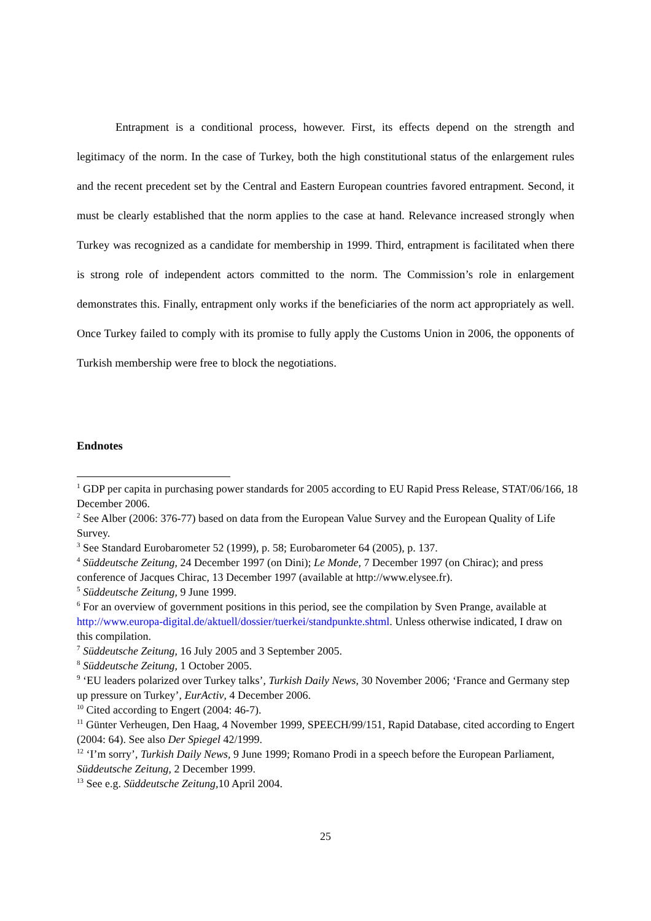Entrapment is a conditional process, however. First, its effects depend on the strength and legitimacy of the norm. In the case of Turkey, both the high constitutional status of the enlargement rules and the recent precedent set by the Central and Eastern European countries favored entrapment. Second, it must be clearly established that the norm applies to the case at hand. Relevance increased strongly when Turkey was recognized as a candidate for membership in 1999. Third, entrapment is facilitated when there is strong role of independent actors committed to the norm. The Commission’s role in enlargement demonstrates this. Finally, entrapment only works if the beneficiaries of the norm act appropriately as well. Once Turkey failed to comply with its promise to fully apply the Customs Union in 2006, the opponents of Turkish membership were free to block the negotiations.
Endnotes
<sup>1</sup> GDP per capita in purchasing power standards for 2005 according to EU Rapid Press Release, STAT/06/166, 18 December 2006.
<sup>2</sup> See Alber (2006: 376-77) based on data from the European Value Survey and the European Quality of Life Survey.
<sup>3</sup> See Standard Eurobarometer 52 (1999), p. 58; Eurobarometer 64 (2005), p. 137.
<sup>4</sup> Süddeutsche Zeitung, 24 December 1997 (on Dini); Le Monde, 7 December 1997 (on Chirac); and press conference of Jacques Chirac, 13 December 1997 (available at http://www.elysee.fr).
<sup>5</sup> Süddeutsche Zeitung, 9 June 1999.
<sup>6</sup> For an overview of government positions in this period, see the compilation by Sven Prange, available at http://www.europa-digital.de/aktuell/dossier/tuerkei/standpunkte.shtml. Unless otherwise indicated, I draw on this compilation.
<sup>7</sup> Süddeutsche Zeitung, 16 July 2005 and 3 September 2005.
<sup>8</sup> Süddeutsche Zeitung, 1 October 2005.
<sup>9</sup> ‘EU leaders polarized over Turkey talks’, Turkish Daily News, 30 November 2006; ‘France and Germany step up pressure on Turkey’, EurActiv, 4 December 2006.
<sup>10</sup> Cited according to Engert (2004: 46-7).
<sup>11</sup> Günter Verheugen, Den Haag, 4 November 1999, SPEECH/99/151, Rapid Database, cited according to Engert (2004: 64). See also Der Spiegel 42/1999.
<sup>12</sup> ‘I’m sorry’, Turkish Daily News, 9 June 1999; Romano Prodi in a speech before the European Parliament, Süddeutsche Zeitung, 2 December 1999.
<sup>13</sup> See e.g. Süddeutsche Zeitung, 10 April 2004.
25